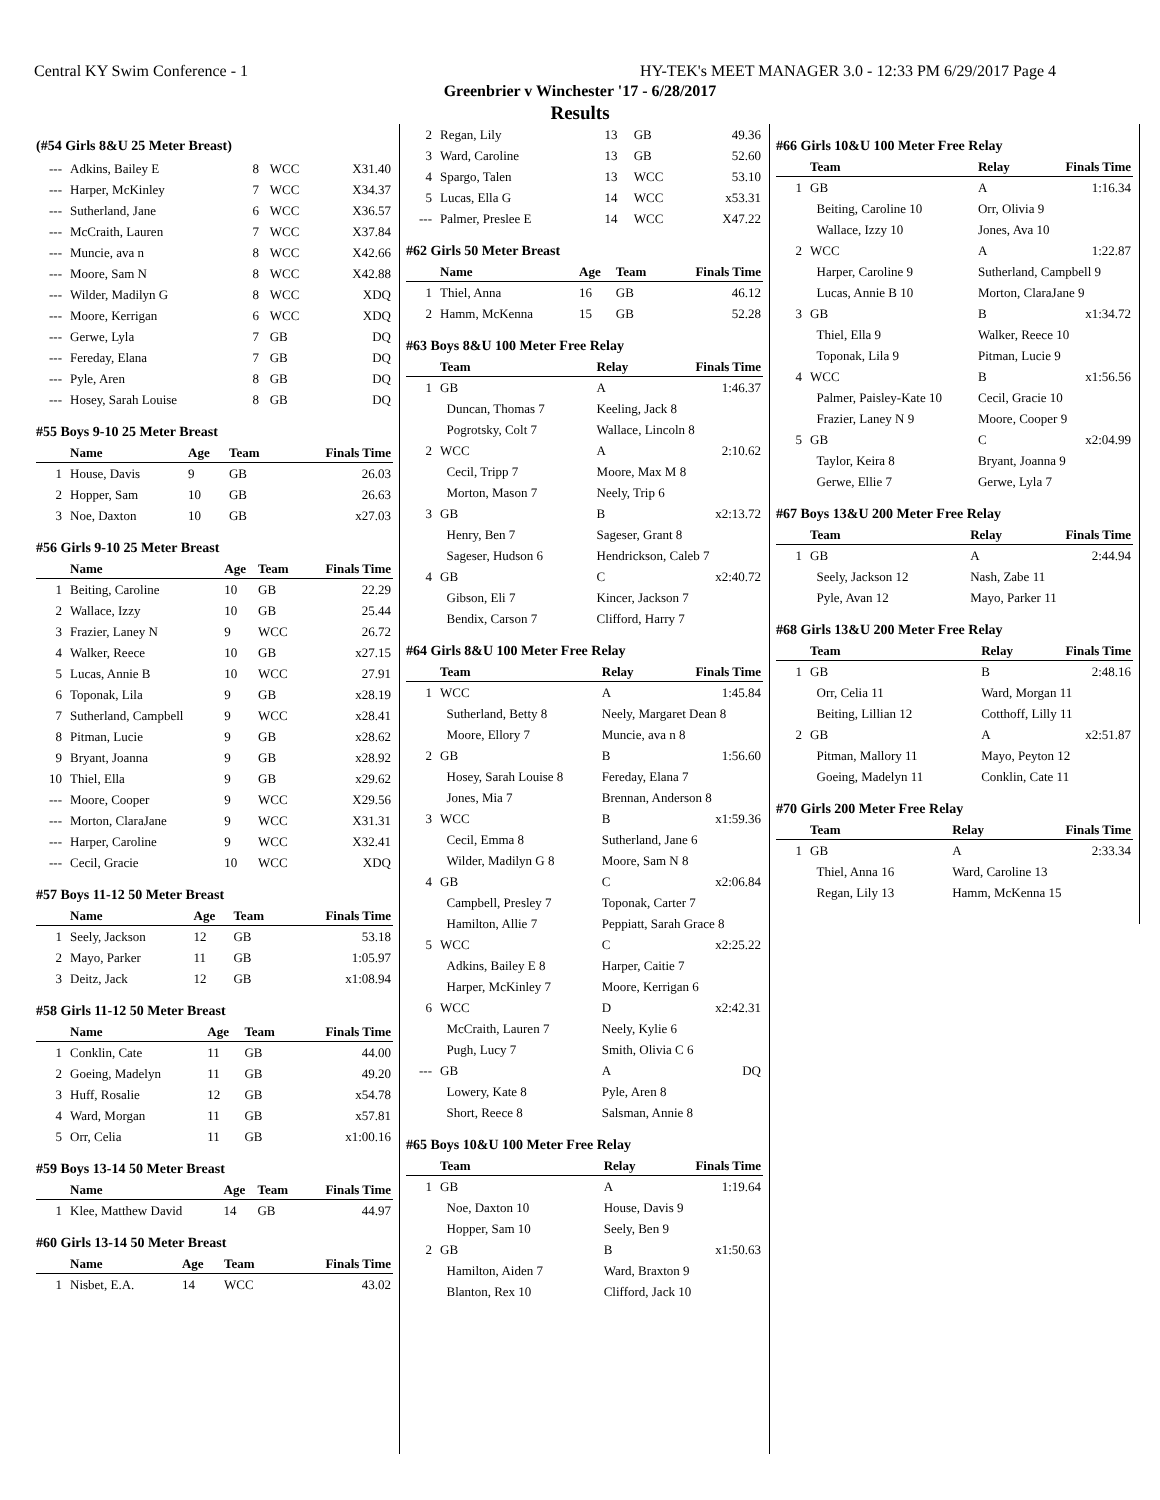Central KY Swim Conference - 1 HY-TEK's MEET MANAGER 3.0 - 12:33 PM 6/29/2017 Page 4
Greenbrier v Winchester '17 - 6/28/2017
Results
(#54 Girls 8&U 25 Meter Breast)
| --- | Adkins, Bailey E | 8 | WCC | X31.40 |
| --- | Harper, McKinley | 7 | WCC | X34.37 |
| --- | Sutherland, Jane | 6 | WCC | X36.57 |
| --- | McCraith, Lauren | 7 | WCC | X37.84 |
| --- | Muncie, ava n | 8 | WCC | X42.66 |
| --- | Moore, Sam N | 8 | WCC | X42.88 |
| --- | Wilder, Madilyn G | 8 | WCC | XDQ |
| --- | Moore, Kerrigan | 6 | WCC | XDQ |
| --- | Gerwe, Lyla | 7 | GB | DQ |
| --- | Fereday, Elana | 7 | GB | DQ |
| --- | Pyle, Aren | 8 | GB | DQ |
| --- | Hosey, Sarah Louise | 8 | GB | DQ |
#55 Boys 9-10 25 Meter Breast
| | Name | Age | Team | Finals Time |
| --- | --- | --- | --- | --- |
| 1 | House, Davis | 9 | GB | 26.03 |
| 2 | Hopper, Sam | 10 | GB | 26.63 |
| 3 | Noe, Daxton | 10 | GB | x27.03 |
#56 Girls 9-10 25 Meter Breast
| | Name | Age | Team | Finals Time |
| --- | --- | --- | --- | --- |
| 1 | Beiting, Caroline | 10 | GB | 22.29 |
| 2 | Wallace, Izzy | 10 | GB | 25.44 |
| 3 | Frazier, Laney N | 9 | WCC | 26.72 |
| 4 | Walker, Reece | 10 | GB | x27.15 |
| 5 | Lucas, Annie B | 10 | WCC | 27.91 |
| 6 | Toponak, Lila | 9 | GB | x28.19 |
| 7 | Sutherland, Campbell | 9 | WCC | x28.41 |
| 8 | Pitman, Lucie | 9 | GB | x28.62 |
| 9 | Bryant, Joanna | 9 | GB | x28.92 |
| 10 | Thiel, Ella | 9 | GB | x29.62 |
| --- | Moore, Cooper | 9 | WCC | X29.56 |
| --- | Morton, ClaraJane | 9 | WCC | X31.31 |
| --- | Harper, Caroline | 9 | WCC | X32.41 |
| --- | Cecil, Gracie | 10 | WCC | XDQ |
#57 Boys 11-12 50 Meter Breast
| | Name | Age | Team | Finals Time |
| --- | --- | --- | --- | --- |
| 1 | Seely, Jackson | 12 | GB | 53.18 |
| 2 | Mayo, Parker | 11 | GB | 1:05.97 |
| 3 | Deitz, Jack | 12 | GB | x1:08.94 |
#58 Girls 11-12 50 Meter Breast
| | Name | Age | Team | Finals Time |
| --- | --- | --- | --- | --- |
| 1 | Conklin, Cate | 11 | GB | 44.00 |
| 2 | Goeing, Madelyn | 11 | GB | 49.20 |
| 3 | Huff, Rosalie | 12 | GB | x54.78 |
| 4 | Ward, Morgan | 11 | GB | x57.81 |
| 5 | Orr, Celia | 11 | GB | x1:00.16 |
#59 Boys 13-14 50 Meter Breast
| | Name | Age | Team | Finals Time |
| --- | --- | --- | --- | --- |
| 1 | Klee, Matthew David | 14 | GB | 44.97 |
#60 Girls 13-14 50 Meter Breast
| | Name | Age | Team | Finals Time |
| --- | --- | --- | --- | --- |
| 1 | Nisbet, E.A. | 14 | WCC | 43.02 |
| 2 | Regan, Lily | 13 | GB | 49.36 |
| 3 | Ward, Caroline | 13 | GB | 52.60 |
| 4 | Spargo, Talen | 13 | WCC | 53.10 |
| 5 | Lucas, Ella G | 14 | WCC | x53.31 |
| --- | Palmer, Preslee E | 14 | WCC | X47.22 |
#62 Girls 50 Meter Breast
| | Name | Age | Team | Finals Time |
| --- | --- | --- | --- | --- |
| 1 | Thiel, Anna | 16 | GB | 46.12 |
| 2 | Hamm, McKenna | 15 | GB | 52.28 |
#63 Boys 8&U 100 Meter Free Relay
| | Team | Relay | Finals Time |
| --- | --- | --- | --- |
| 1 | GB | A | 1:46.37 |
| | Duncan, Thomas 7 | Keeling, Jack 8 | |
| | Pogrotsky, Colt 7 | Wallace, Lincoln 8 | |
| 2 | WCC | A | 2:10.62 |
| | Cecil, Tripp 7 | Moore, Max M 8 | |
| | Morton, Mason 7 | Neely, Trip 6 | |
| 3 | GB | B | x2:13.72 |
| | Henry, Ben 7 | Sageser, Grant 8 | |
| | Sageser, Hudson 6 | Hendrickson, Caleb 7 | |
| 4 | GB | C | x2:40.72 |
| | Gibson, Eli 7 | Kincer, Jackson 7 | |
| | Bendix, Carson 7 | Clifford, Harry 7 | |
#64 Girls 8&U 100 Meter Free Relay
| | Team | Relay | Finals Time |
| --- | --- | --- | --- |
| 1 | WCC | A | 1:45.84 |
| | Sutherland, Betty 8 | Neely, Margaret Dean 8 | |
| | Moore, Ellory 7 | Muncie, ava n 8 | |
| 2 | GB | B | 1:56.60 |
| | Hosey, Sarah Louise 8 | Fereday, Elana 7 | |
| | Jones, Mia 7 | Brennan, Anderson 8 | |
| 3 | WCC | B | x1:59.36 |
| | Cecil, Emma 8 | Sutherland, Jane 6 | |
| | Wilder, Madilyn G 8 | Moore, Sam N 8 | |
| 4 | GB | C | x2:06.84 |
| | Campbell, Presley 7 | Toponak, Carter 7 | |
| | Hamilton, Allie 7 | Peppiatt, Sarah Grace 8 | |
| 5 | WCC | C | x2:25.22 |
| | Adkins, Bailey E 8 | Harper, Caitie 7 | |
| | Harper, McKinley 7 | Moore, Kerrigan 6 | |
| 6 | WCC | D | x2:42.31 |
| | McCraith, Lauren 7 | Neely, Kylie 6 | |
| | Pugh, Lucy 7 | Smith, Olivia C 6 | |
| --- | GB | A | DQ |
| | Lowery, Kate 8 | Pyle, Aren 8 | |
| | Short, Reece 8 | Salsman, Annie 8 | |
#65 Boys 10&U 100 Meter Free Relay
| | Team | Relay | Finals Time |
| --- | --- | --- | --- |
| 1 | GB | A | 1:19.64 |
| | Noe, Daxton 10 | House, Davis 9 | |
| | Hopper, Sam 10 | Seely, Ben 9 | |
| 2 | GB | B | x1:50.63 |
| | Hamilton, Aiden 7 | Ward, Braxton 9 | |
| | Blanton, Rex 10 | Clifford, Jack 10 | |
#66 Girls 10&U 100 Meter Free Relay
| | Team | Relay | Finals Time |
| --- | --- | --- | --- |
| 1 | GB | A | 1:16.34 |
| | Beiting, Caroline 10 | Orr, Olivia 9 | |
| | Wallace, Izzy 10 | Jones, Ava 10 | |
| 2 | WCC | A | 1:22.87 |
| | Harper, Caroline 9 | Sutherland, Campbell 9 | |
| | Lucas, Annie B 10 | Morton, ClaraJane 9 | |
| 3 | GB | B | x1:34.72 |
| | Thiel, Ella 9 | Walker, Reece 10 | |
| | Toponak, Lila 9 | Pitman, Lucie 9 | |
| 4 | WCC | B | x1:56.56 |
| | Palmer, Paisley-Kate 10 | Cecil, Gracie 10 | |
| | Frazier, Laney N 9 | Moore, Cooper 9 | |
| 5 | GB | C | x2:04.99 |
| | Taylor, Keira 8 | Bryant, Joanna 9 | |
| | Gerwe, Ellie 7 | Gerwe, Lyla 7 | |
#67 Boys 13&U 200 Meter Free Relay
| | Team | Relay | Finals Time |
| --- | --- | --- | --- |
| 1 | GB | A | 2:44.94 |
| | Seely, Jackson 12 | Nash, Zabe 11 | |
| | Pyle, Avan 12 | Mayo, Parker 11 | |
#68 Girls 13&U 200 Meter Free Relay
| | Team | Relay | Finals Time |
| --- | --- | --- | --- |
| 1 | GB | B | 2:48.16 |
| | Orr, Celia 11 | Ward, Morgan 11 | |
| | Beiting, Lillian 12 | Cotthoff, Lilly 11 | |
| 2 | GB | A | x2:51.87 |
| | Pitman, Mallory 11 | Mayo, Peyton 12 | |
| | Goeing, Madelyn 11 | Conklin, Cate 11 | |
#70 Girls 200 Meter Free Relay
| | Team | Relay | Finals Time |
| --- | --- | --- | --- |
| 1 | GB | A | 2:33.34 |
| | Thiel, Anna 16 | Ward, Caroline 13 | |
| | Regan, Lily 13 | Hamm, McKenna 15 | |